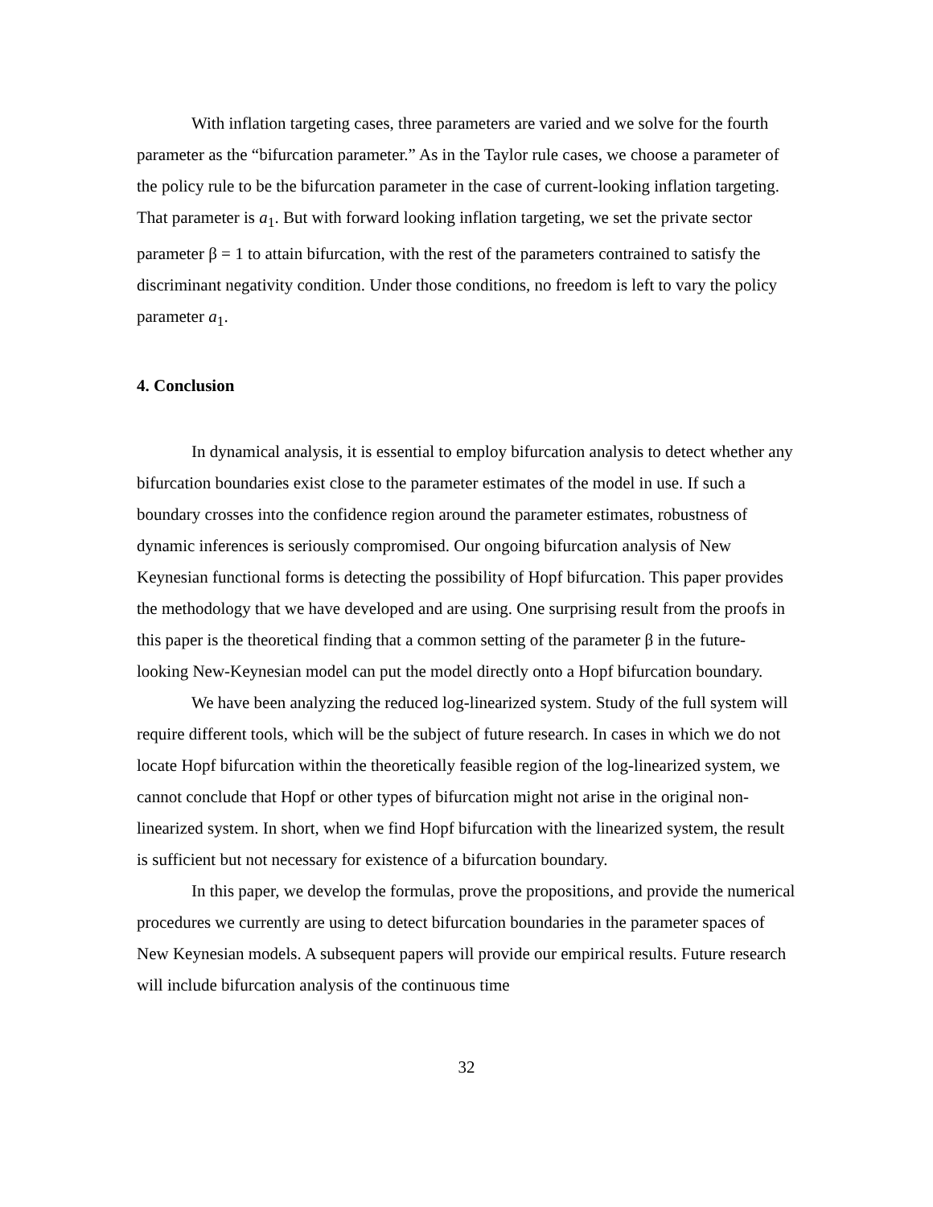With inflation targeting cases, three parameters are varied and we solve for the fourth parameter as the “bifurcation parameter.” As in the Taylor rule cases, we choose a parameter of the policy rule to be the bifurcation parameter in the case of current-looking inflation targeting. That parameter is a<sub>1</sub>. But with forward looking inflation targeting, we set the private sector parameter β = 1 to attain bifurcation, with the rest of the parameters contrained to satisfy the discriminant negativity condition. Under those conditions, no freedom is left to vary the policy parameter a<sub>1</sub>.
4. Conclusion
In dynamical analysis, it is essential to employ bifurcation analysis to detect whether any bifurcation boundaries exist close to the parameter estimates of the model in use. If such a boundary crosses into the confidence region around the parameter estimates, robustness of dynamic inferences is seriously compromised. Our ongoing bifurcation analysis of New Keynesian functional forms is detecting the possibility of Hopf bifurcation. This paper provides the methodology that we have developed and are using. One surprising result from the proofs in this paper is the theoretical finding that a common setting of the parameter β in the future-looking New-Keynesian model can put the model directly onto a Hopf bifurcation boundary.
We have been analyzing the reduced log-linearized system. Study of the full system will require different tools, which will be the subject of future research. In cases in which we do not locate Hopf bifurcation within the theoretically feasible region of the log-linearized system, we cannot conclude that Hopf or other types of bifurcation might not arise in the original non-linearized system. In short, when we find Hopf bifurcation with the linearized system, the result is sufficient but not necessary for existence of a bifurcation boundary.
In this paper, we develop the formulas, prove the propositions, and provide the numerical procedures we currently are using to detect bifurcation boundaries in the parameter spaces of New Keynesian models. A subsequent papers will provide our empirical results. Future research will include bifurcation analysis of the continuous time
32